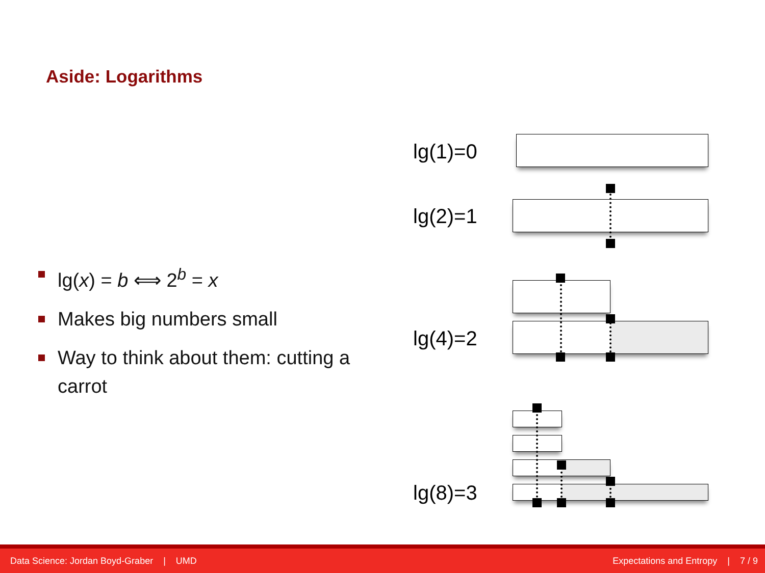Aside: Logarithms
lg(x) = b ⟺ 2<sup>b</sup> = x
Makes big numbers small
Way to think about them: cutting a carrot
lg(1)=0
lg(2)=1
lg(4)=2
lg(8)=3
Data Science: Jordan Boyd-Graber | UMD Expectations and Entropy | 7 / 9